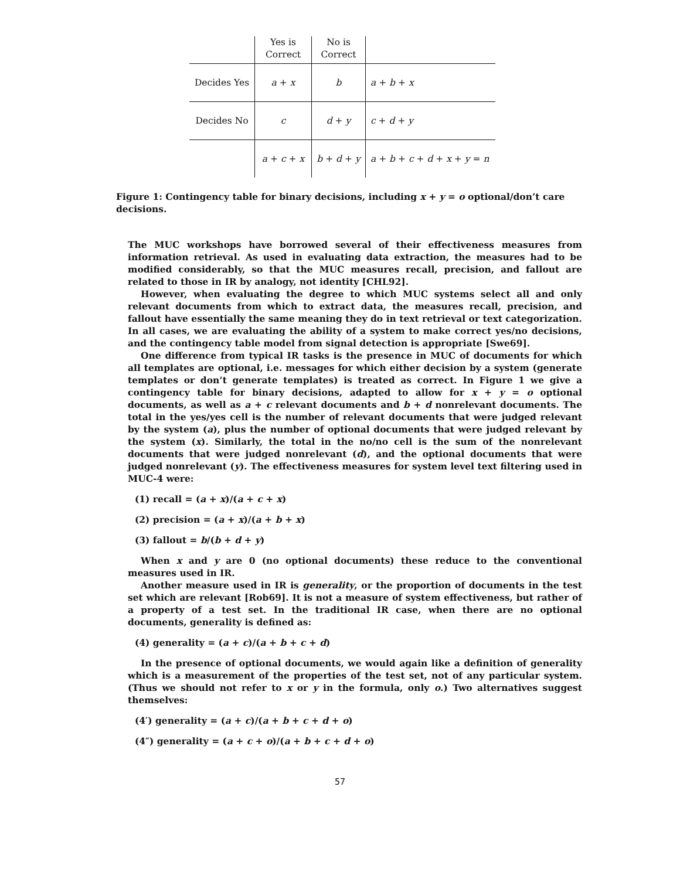| | Yes is Correct | No is Correct | |
| Decides Yes | a + x | b | a + b + x |
| Decides No | c | d + y | c + d + y |
| | a + c + x | b + d + y | a + b + c + d + x + y = n |
Figure 1: Contingency table for binary decisions, including x + y = o optional/don’t care decisions.
The MUC workshops have borrowed several of their effectiveness measures from information retrieval. As used in evaluating data extraction, the measures had to be modified considerably, so that the MUC measures recall, precision, and fallout are related to those in IR by analogy, not identity [CHL92].
However, when evaluating the degree to which MUC systems select all and only relevant documents from which to extract data, the measures recall, precision, and fallout have essentially the same meaning they do in text retrieval or text categorization. In all cases, we are evaluating the ability of a system to make correct yes/no decisions, and the contingency table model from signal detection is appropriate [Swe69].
One difference from typical IR tasks is the presence in MUC of documents for which all templates are optional, i.e. messages for which either decision by a system (generate templates or don’t generate templates) is treated as correct. In Figure 1 we give a contingency table for binary decisions, adapted to allow for x + y = o optional documents, as well as a + c relevant documents and b + d nonrelevant documents. The total in the yes/yes cell is the number of relevant documents that were judged relevant by the system (a), plus the number of optional documents that were judged relevant by the system (x). Similarly, the total in the no/no cell is the sum of the nonrelevant documents that were judged nonrelevant (d), and the optional documents that were judged nonrelevant (y). The effectiveness measures for system level text filtering used in MUC-4 were:
(1) recall = (a + x)/(a + c + x)
(2) precision = (a + x)/(a + b + x)
(3) fallout = b/(b + d + y)
When x and y are 0 (no optional documents) these reduce to the conventional measures used in IR.
Another measure used in IR is generality, or the proportion of documents in the test set which are relevant [Rob69]. It is not a measure of system effectiveness, but rather of a property of a test set. In the traditional IR case, when there are no optional documents, generality is defined as:
(4) generality = (a + c)/(a + b + c + d)
In the presence of optional documents, we would again like a definition of generality which is a measurement of the properties of the test set, not of any particular system. (Thus we should not refer to x or y in the formula, only o.) Two alternatives suggest themselves:
(4′) generality = (a + c)/(a + b + c + d + o)
(4″) generality = (a + c + o)/(a + b + c + d + o)
57